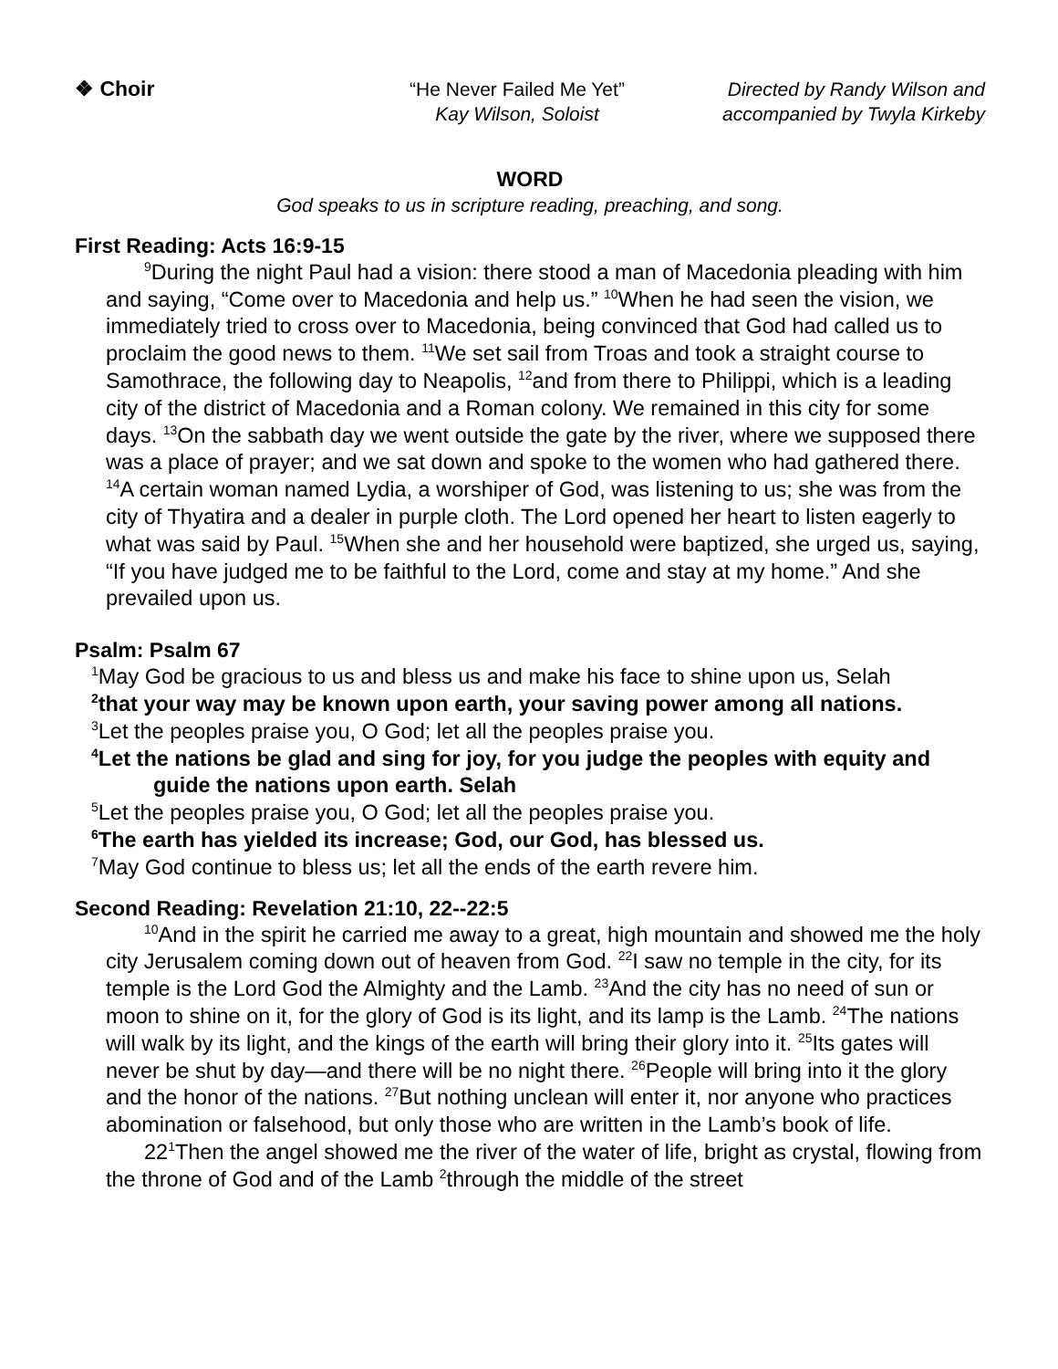❖ Choir “He Never Failed Me Yet”
Kay Wilson, Soloist
Directed by Randy Wilson and
accompanied by Twyla Kirkeby
WORD
God speaks to us in scripture reading, preaching, and song.
First Reading: Acts 16:9-15
<sup>9</sup> During the night Paul had a vision: there stood a man of Macedonia pleading with him and saying, “Come over to Macedonia and help us.” <sup>10</sup>When he had seen the vision, we immediately tried to cross over to Macedonia, being convinced that God had called us to proclaim the good news to them. <sup>11</sup>We set sail from Troas and took a straight course to Samothrace, the following day to Neapolis, <sup>12</sup>and from there to Philippi, which is a leading city of the district of Macedonia and a Roman colony. We remained in this city for some days. <sup>13</sup>On the sabbath day we went outside the gate by the river, where we supposed there was a place of prayer; and we sat down and spoke to the women who had gathered there. <sup>14</sup>A certain woman named Lydia, a worshiper of God, was listening to us; she was from the city of Thyatira and a dealer in purple cloth. The Lord opened her heart to listen eagerly to what was said by Paul. <sup>15</sup>When she and her household were baptized, she urged us, saying, “If you have judged me to be faithful to the Lord, come and stay at my home.” And she prevailed upon us.
Psalm: Psalm 67
<sup>1</sup> May God be gracious to us and bless us and make his face to shine upon us, Selah
<sup>2</sup> that your way may be known upon earth, your saving power among all nations.
<sup>3</sup> Let the peoples praise you, O God; let all the peoples praise you.
<sup>4</sup> Let the nations be glad and sing for joy, for you judge the peoples with equity and guide the nations upon earth. Selah
<sup>5</sup> Let the peoples praise you, O God; let all the peoples praise you.
<sup>6</sup> The earth has yielded its increase; God, our God, has blessed us.
<sup>7</sup> May God continue to bless us; let all the ends of the earth revere him.
Second Reading: Revelation 21:10, 22--22:5
<sup>10</sup> And in the spirit he carried me away to a great, high mountain and showed me the holy city Jerusalem coming down out of heaven from God. <sup>22</sup>I saw no temple in the city, for its temple is the Lord God the Almighty and the Lamb. <sup>23</sup>And the city has no need of sun or moon to shine on it, for the glory of God is its light, and its lamp is the Lamb. <sup>24</sup>The nations will walk by its light, and the kings of the earth will bring their glory into it. <sup>25</sup>Its gates will never be shut by day—and there will be no night there. <sup>26</sup>People will bring into it the glory and the honor of the nations. <sup>27</sup>But nothing unclean will enter it, nor anyone who practices abomination or falsehood, but only those who are written in the Lamb’s book of life.
22<sup>1</sup>Then the angel showed me the river of the water of life, bright as crystal, flowing from the throne of God and of the Lamb <sup>2</sup>through the middle of the street